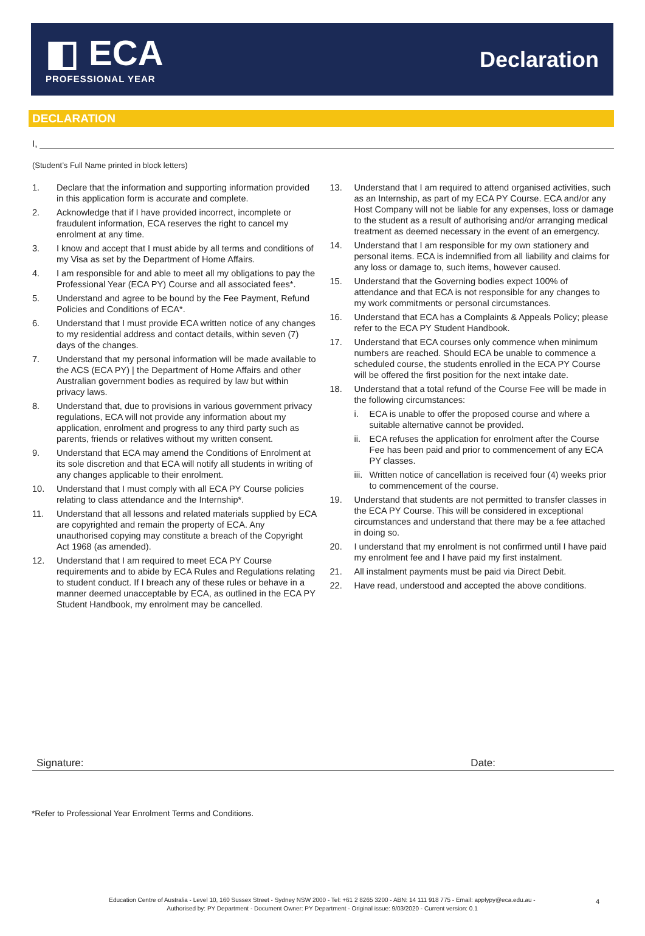◧ ECA
PROFESSIONAL YEAR
Declaration
DECLARATION
I,
(Student’s Full Name printed in block letters)
1. Declare that the information and supporting information provided in this application form is accurate and complete.
2. Acknowledge that if I have provided incorrect, incomplete or fraudulent information, ECA reserves the right to cancel my enrolment at any time.
3. I know and accept that I must abide by all terms and conditions of my Visa as set by the Department of Home Affairs.
4. I am responsible for and able to meet all my obligations to pay the Professional Year (ECA PY) Course and all associated fees*.
5. Understand and agree to be bound by the Fee Payment, Refund Policies and Conditions of ECA*.
6. Understand that I must provide ECA written notice of any changes to my residential address and contact details, within seven (7) days of the changes.
7. Understand that my personal information will be made available to the ACS (ECA PY) | the Department of Home Affairs and other Australian government bodies as required by law but within privacy laws.
8. Understand that, due to provisions in various government privacy regulations, ECA will not provide any information about my application, enrolment and progress to any third party such as parents, friends or relatives without my written consent.
9. Understand that ECA may amend the Conditions of Enrolment at its sole discretion and that ECA will notify all students in writing of any changes applicable to their enrolment.
10. Understand that I must comply with all ECA PY Course policies relating to class attendance and the Internship*.
11. Understand that all lessons and related materials supplied by ECA are copyrighted and remain the property of ECA. Any unauthorised copying may constitute a breach of the Copyright Act 1968 (as amended).
12. Understand that I am required to meet ECA PY Course requirements and to abide by ECA Rules and Regulations relating to student conduct. If I breach any of these rules or behave in a manner deemed unacceptable by ECA, as outlined in the ECA PY Student Handbook, my enrolment may be cancelled.
13. Understand that I am required to attend organised activities, such as an Internship, as part of my ECA PY Course. ECA and/or any Host Company will not be liable for any expenses, loss or damage to the student as a result of authorising and/or arranging medical treatment as deemed necessary in the event of an emergency.
14. Understand that I am responsible for my own stationery and personal items. ECA is indemnified from all liability and claims for any loss or damage to, such items, however caused.
15. Understand that the Governing bodies expect 100% of attendance and that ECA is not responsible for any changes to my work commitments or personal circumstances.
16. Understand that ECA has a Complaints & Appeals Policy; please refer to the ECA PY Student Handbook.
17. Understand that ECA courses only commence when minimum numbers are reached. Should ECA be unable to commence a scheduled course, the students enrolled in the ECA PY Course will be offered the first position for the next intake date.
18. Understand that a total refund of the Course Fee will be made in the following circumstances:
i. ECA is unable to offer the proposed course and where a suitable alternative cannot be provided.
ii.
ECA refuses the application for enrolment after the Course Fee has been paid and prior to commencement of any ECA PY classes.
iii.
Written notice of cancellation is received four (4) weeks prior to commencement of the course.
19. Understand that students are not permitted to transfer classes in the ECA PY Course. This will be considered in exceptional circumstances and understand that there may be a fee attached in doing so.
20. I understand that my enrolment is not confirmed until I have paid my enrolment fee and I have paid my first instalment.
21. All instalment payments must be paid via Direct Debit.
22. Have read, understood and accepted the above conditions.
Signature: Date:
*Refer to Professional Year Enrolment Terms and Conditions.
Education Centre of Australia - Level 10, 160 Sussex Street - Sydney NSW 2000 - Tel: +61 2 8265 3200 - ABN: 14 111 918 775 - Email: applypy@eca.edu.au -
Authorised by: PY Department - Document Owner: PY Department - Original issue: 9/03/2020 - Current version: 0.1
4